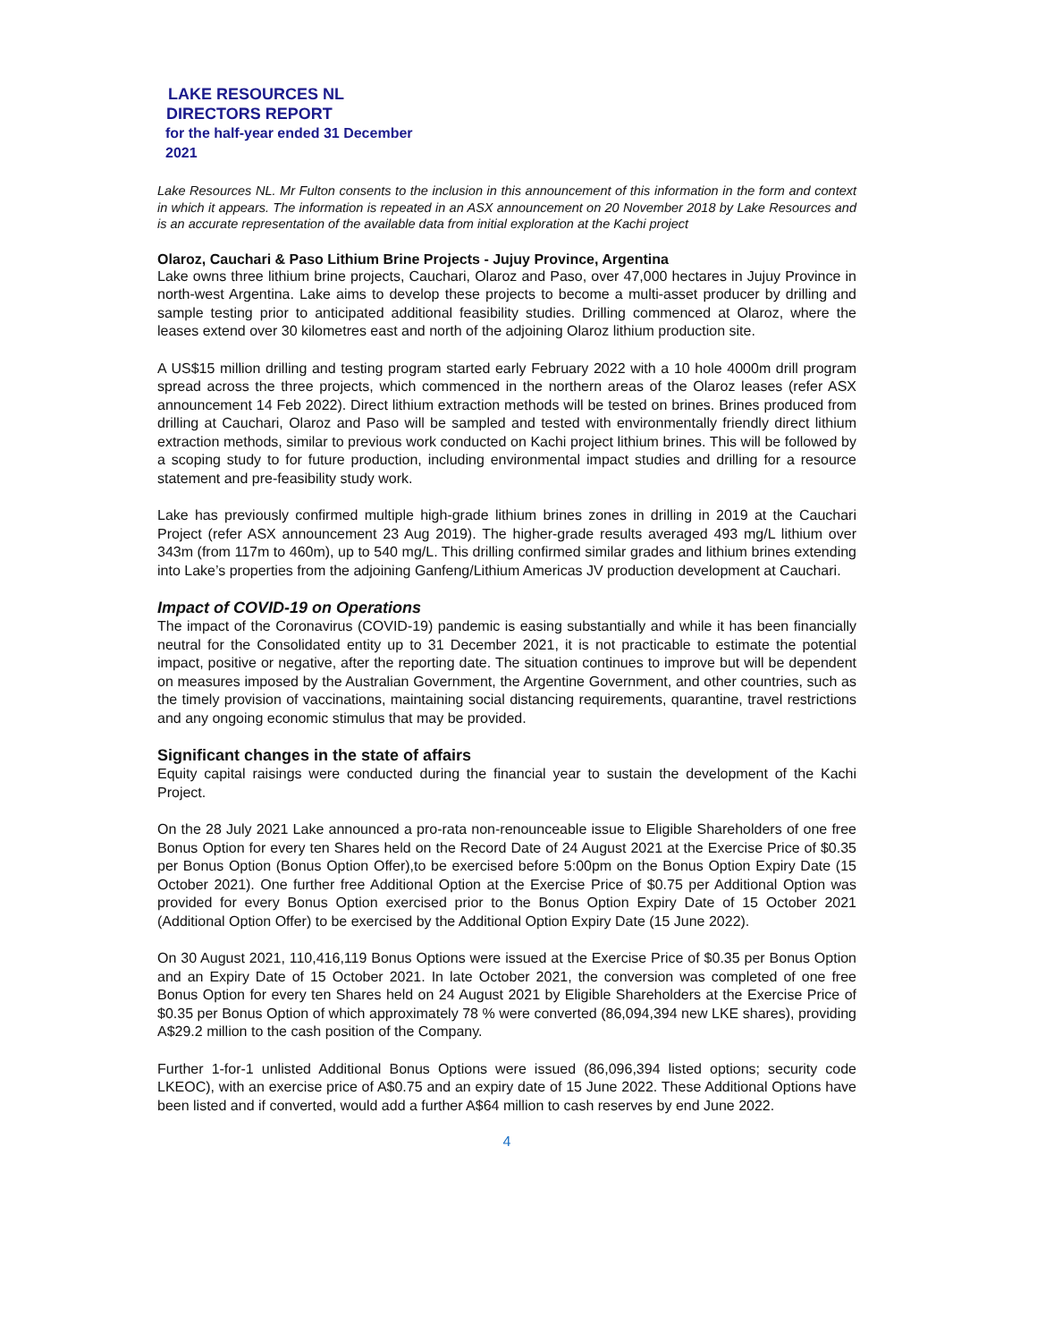LAKE RESOURCES NL
DIRECTORS REPORT
for the half-year ended 31 December
2021
Lake Resources NL. Mr Fulton consents to the inclusion in this announcement of this information in the form and context in which it appears. The information is repeated in an ASX announcement on 20 November 2018 by Lake Resources and is an accurate representation of the available data from initial exploration at the Kachi project
Olaroz, Cauchari & Paso Lithium Brine Projects - Jujuy Province, Argentina
Lake owns three lithium brine projects, Cauchari, Olaroz and Paso, over 47,000 hectares in Jujuy Province in north-west Argentina. Lake aims to develop these projects to become a multi-asset producer by drilling and sample testing prior to anticipated additional feasibility studies. Drilling commenced at Olaroz, where the leases extend over 30 kilometres east and north of the adjoining Olaroz lithium production site.
A US$15 million drilling and testing program started early February 2022 with a 10 hole 4000m drill program spread across the three projects, which commenced in the northern areas of the Olaroz leases (refer ASX announcement 14 Feb 2022). Direct lithium extraction methods will be tested on brines. Brines produced from drilling at Cauchari, Olaroz and Paso will be sampled and tested with environmentally friendly direct lithium extraction methods, similar to previous work conducted on Kachi project lithium brines. This will be followed by a scoping study to for future production, including environmental impact studies and drilling for a resource statement and pre-feasibility study work.
Lake has previously confirmed multiple high-grade lithium brines zones in drilling in 2019 at the Cauchari Project (refer ASX announcement 23 Aug 2019). The higher-grade results averaged 493 mg/L lithium over 343m (from 117m to 460m), up to 540 mg/L. This drilling confirmed similar grades and lithium brines extending into Lake’s properties from the adjoining Ganfeng/Lithium Americas JV production development at Cauchari.
Impact of COVID-19 on Operations
The impact of the Coronavirus (COVID-19) pandemic is easing substantially and while it has been financially neutral for the Consolidated entity up to 31 December 2021, it is not practicable to estimate the potential impact, positive or negative, after the reporting date. The situation continues to improve but will be dependent on measures imposed by the Australian Government, the Argentine Government, and other countries, such as the timely provision of vaccinations, maintaining social distancing requirements, quarantine, travel restrictions and any ongoing economic stimulus that may be provided.
Significant changes in the state of affairs
Equity capital raisings were conducted during the financial year to sustain the development of the Kachi Project.
On the 28 July 2021 Lake announced a pro-rata non-renounceable issue to Eligible Shareholders of one free Bonus Option for every ten Shares held on the Record Date of 24 August 2021 at the Exercise Price of $0.35 per Bonus Option (Bonus Option Offer),to be exercised before 5:00pm on the Bonus Option Expiry Date (15 October 2021). One further free Additional Option at the Exercise Price of $0.75 per Additional Option was provided for every Bonus Option exercised prior to the Bonus Option Expiry Date of 15 October 2021 (Additional Option Offer) to be exercised by the Additional Option Expiry Date (15 June 2022).
On 30 August 2021, 110,416,119 Bonus Options were issued at the Exercise Price of $0.35 per Bonus Option and an Expiry Date of 15 October 2021. In late October 2021, the conversion was completed of one free Bonus Option for every ten Shares held on 24 August 2021 by Eligible Shareholders at the Exercise Price of $0.35 per Bonus Option of which approximately 78 % were converted (86,094,394 new LKE shares), providing A$29.2 million to the cash position of the Company.
Further 1-for-1 unlisted Additional Bonus Options were issued (86,096,394 listed options; security code LKEOC), with an exercise price of A$0.75 and an expiry date of 15 June 2022. These Additional Options have been listed and if converted, would add a further A$64 million to cash reserves by end June 2022.
4